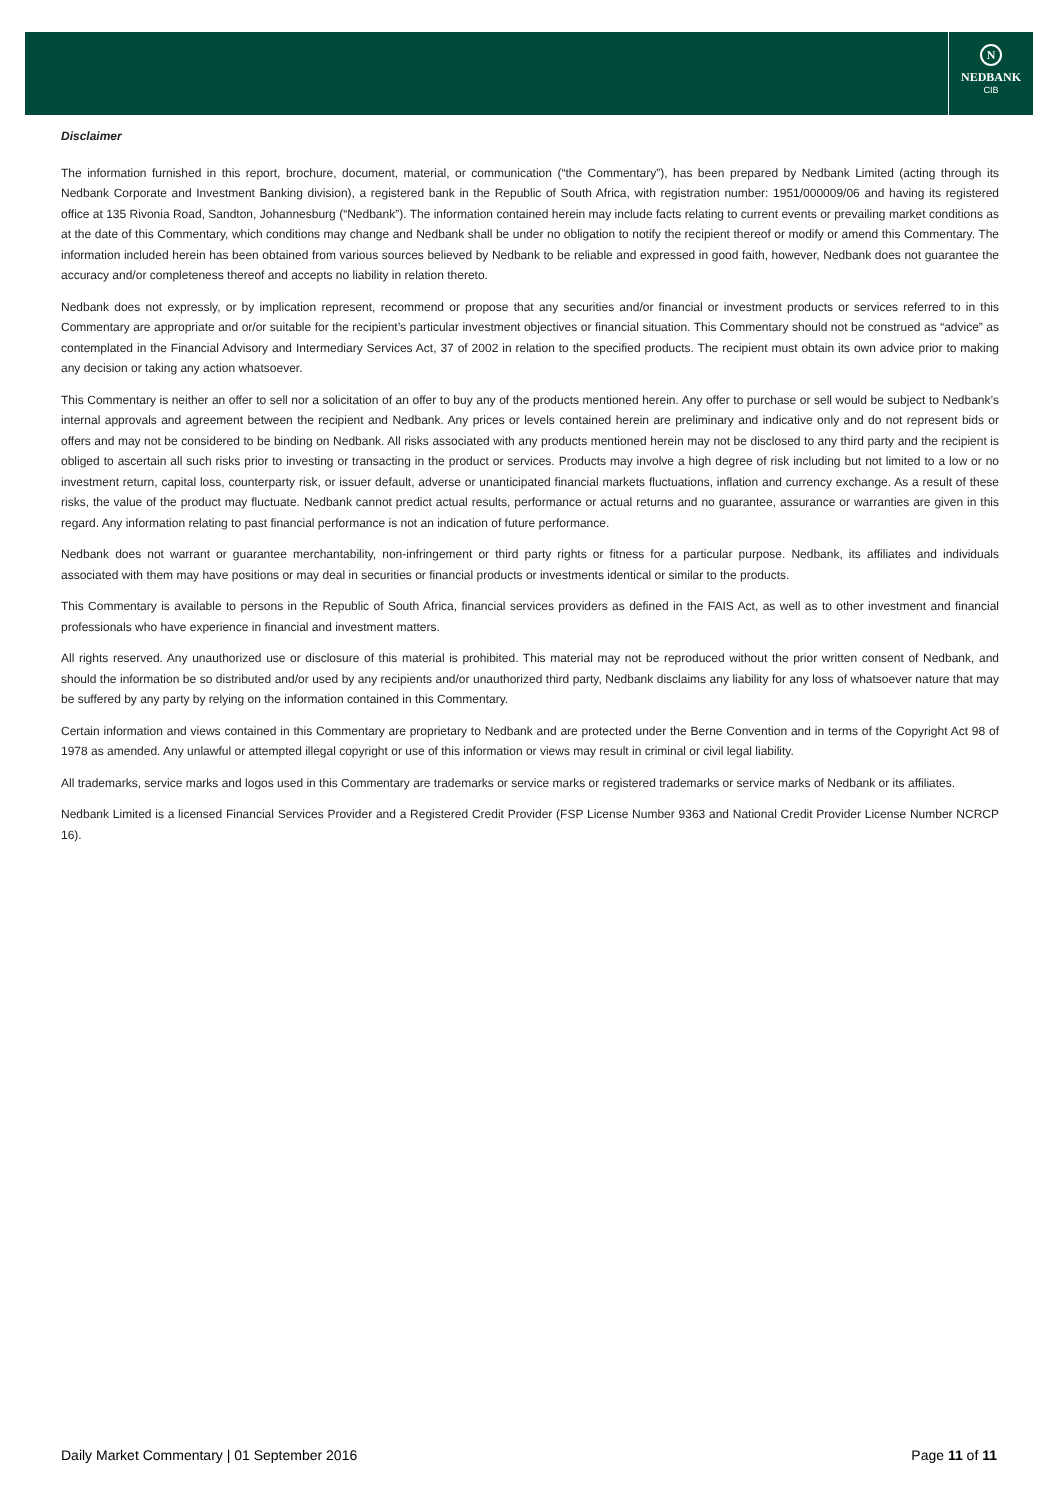N
NEDBANK
CIB
Disclaimer
The information furnished in this report, brochure, document, material, or communication (“the Commentary”), has been prepared by Nedbank Limited (acting through its Nedbank Corporate and Investment Banking division), a registered bank in the Republic of South Africa, with registration number: 1951/000009/06 and having its registered office at 135 Rivonia Road, Sandton, Johannesburg (“Nedbank”). The information contained herein may include facts relating to current events or prevailing market conditions as at the date of this Commentary, which conditions may change and Nedbank shall be under no obligation to notify the recipient thereof or modify or amend this Commentary. The information included herein has been obtained from various sources believed by Nedbank to be reliable and expressed in good faith, however, Nedbank does not guarantee the accuracy and/or completeness thereof and accepts no liability in relation thereto.
Nedbank does not expressly, or by implication represent, recommend or propose that any securities and/or financial or investment products or services referred to in this Commentary are appropriate and or/or suitable for the recipient’s particular investment objectives or financial situation. This Commentary should not be construed as “advice” as contemplated in the Financial Advisory and Intermediary Services Act, 37 of 2002 in relation to the specified products. The recipient must obtain its own advice prior to making any decision or taking any action whatsoever.
This Commentary is neither an offer to sell nor a solicitation of an offer to buy any of the products mentioned herein. Any offer to purchase or sell would be subject to Nedbank’s internal approvals and agreement between the recipient and Nedbank. Any prices or levels contained herein are preliminary and indicative only and do not represent bids or offers and may not be considered to be binding on Nedbank. All risks associated with any products mentioned herein may not be disclosed to any third party and the recipient is obliged to ascertain all such risks prior to investing or transacting in the product or services. Products may involve a high degree of risk including but not limited to a low or no investment return, capital loss, counterparty risk, or issuer default, adverse or unanticipated financial markets fluctuations, inflation and currency exchange. As a result of these risks, the value of the product may fluctuate. Nedbank cannot predict actual results, performance or actual returns and no guarantee, assurance or warranties are given in this regard. Any information relating to past financial performance is not an indication of future performance.
Nedbank does not warrant or guarantee merchantability, non-infringement or third party rights or fitness for a particular purpose. Nedbank, its affiliates and individuals associated with them may have positions or may deal in securities or financial products or investments identical or similar to the products.
This Commentary is available to persons in the Republic of South Africa, financial services providers as defined in the FAIS Act, as well as to other investment and financial professionals who have experience in financial and investment matters.
All rights reserved. Any unauthorized use or disclosure of this material is prohibited. This material may not be reproduced without the prior written consent of Nedbank, and should the information be so distributed and/or used by any recipients and/or unauthorized third party, Nedbank disclaims any liability for any loss of whatsoever nature that may be suffered by any party by relying on the information contained in this Commentary.
Certain information and views contained in this Commentary are proprietary to Nedbank and are protected under the Berne Convention and in terms of the Copyright Act 98 of 1978 as amended. Any unlawful or attempted illegal copyright or use of this information or views may result in criminal or civil legal liability.
All trademarks, service marks and logos used in this Commentary are trademarks or service marks or registered trademarks or service marks of Nedbank or its affiliates.
Nedbank Limited is a licensed Financial Services Provider and a Registered Credit Provider (FSP License Number 9363 and National Credit Provider License Number NCRCP 16).
Daily Market Commentary | 01 September 2016 Page 11 of 11